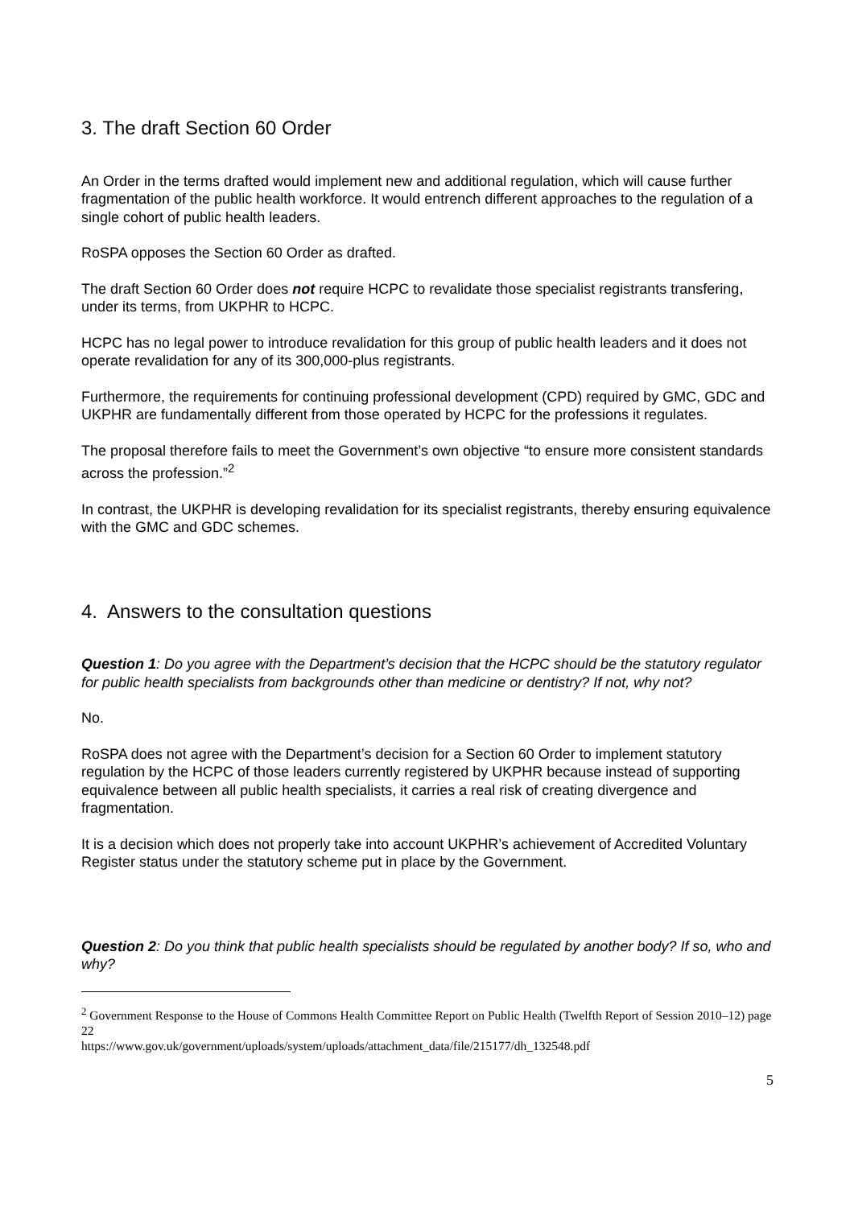3. The draft Section 60 Order
An Order in the terms drafted would implement new and additional regulation, which will cause further fragmentation of the public health workforce. It would entrench different approaches to the regulation of a single cohort of public health leaders.
RoSPA opposes the Section 60 Order as drafted.
The draft Section 60 Order does not require HCPC to revalidate those specialist registrants transfering, under its terms, from UKPHR to HCPC.
HCPC has no legal power to introduce revalidation for this group of public health leaders and it does not operate revalidation for any of its 300,000-plus registrants.
Furthermore, the requirements for continuing professional development (CPD) required by GMC, GDC and UKPHR are fundamentally different from those operated by HCPC for the professions it regulates.
The proposal therefore fails to meet the Government’s own objective “to ensure more consistent standards across the profession.”<sup>2</sup>
In contrast, the UKPHR is developing revalidation for its specialist registrants, thereby ensuring equivalence with the GMC and GDC schemes.
4. Answers to the consultation questions
Question 1: Do you agree with the Department’s decision that the HCPC should be the statutory regulator for public health specialists from backgrounds other than medicine or dentistry? If not, why not?
No.
RoSPA does not agree with the Department’s decision for a Section 60 Order to implement statutory regulation by the HCPC of those leaders currently registered by UKPHR because instead of supporting equivalence between all public health specialists, it carries a real risk of creating divergence and fragmentation.
It is a decision which does not properly take into account UKPHR’s achievement of Accredited Voluntary Register status under the statutory scheme put in place by the Government.
Question 2: Do you think that public health specialists should be regulated by another body? If so, who and why?
<sup>2</sup> Government Response to the House of Commons Health Committee Report on Public Health (Twelfth Report of Session 2010–12) page 22
https://www.gov.uk/government/uploads/system/uploads/attachment_data/file/215177/dh_132548.pdf
5